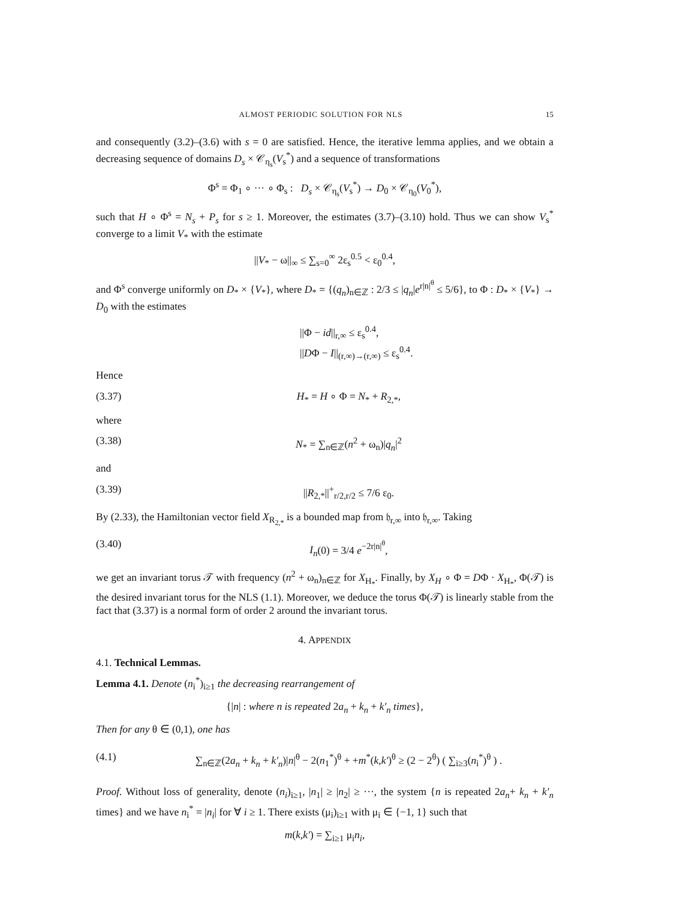ALMOST PERIODIC SOLUTION FOR NLS 15
and consequently (3.2)–(3.6) with s = 0 are satisfied. Hence, the iterative lemma applies, and we obtain a decreasing sequence of domains D<sub>s</sub> × 𝒞<sub>η<sub>s</sub></sub>(V<sub>s</sub><sup>*</sup>) and a sequence of transformations
Φ<sup>s</sup> = Φ<sub>1</sub> ∘ ··· ∘ Φ<sub>s</sub> : D<sub>s</sub> × 𝒞<sub>η<sub>s</sub></sub>(V<sub>s</sub><sup>*</sup>) → D<sub>0</sub> × 𝒞<sub>η<sub>0</sub></sub>(V<sub>0</sub><sup>*</sup>),
such that H ∘ Φ<sup>s</sup> = N<sub>s</sub> + P<sub>s</sub> for s ≥ 1. Moreover, the estimates (3.7)–(3.10) hold. Thus we can show V<sub>s</sub><sup>*</sup> converge to a limit V<sub>*</sub> with the estimate
||V<sub>*</sub> − ω||<sub>∞</sub> ≤ ∑<sub>s=0</sub><sup>∞</sup> 2ε<sub>s</sub><sup>0.5</sup> < ε<sub>0</sub><sup>0.4</sup>,
and Φ<sup>s</sup> converge uniformly on D<sub>*</sub> × {V<sub>*</sub>}, where D<sub>*</sub> = {(q<sub>n</sub>)<sub>n∈ℤ</sub> : 2/3 ≤ |q<sub>n</sub>|e<sup>r|n|<sup>θ</sup></sup> ≤ 5/6}, to Φ : D<sub>*</sub> × {V<sub>*</sub>} → D<sub>0</sub> with the estimates
||Φ − id||<sub>r,∞</sub> ≤ ε<sub>s</sub><sup>0.4</sup>,
||DΦ − I||<sub>(r,∞)→(r,∞)</sub> ≤ ε<sub>s</sub><sup>0.4</sup>.
Hence
(3.37) H<sub>*</sub> = H ∘ Φ = N<sub>*</sub> + R<sub>2,*</sub>,
where
(3.38) N<sub>*</sub> = ∑<sub>n∈ℤ</sub>(n<sup>2</sup> + ω<sub>n</sub>)|q<sub>n</sub>|<sup>2</sup>
and
(3.39) ||R<sub>2,*</sub>||<sup>+</sup><sub>r/2,r/2</sub> ≤ 7/6 ε<sub>0</sub>.
By (2.33), the Hamiltonian vector field X<sub>R<sub>2,*</sub></sub> is a bounded map from 𝔥<sub>r,∞</sub> into 𝔥<sub>r,∞</sub>. Taking
(3.40) I<sub>n</sub>(0) = 3/4 e<sup>−2r|n|<sup>θ</sup></sup>,
we get an invariant torus 𝒯 with frequency (n<sup>2</sup> + ω<sub>n</sub>)<sub>n∈ℤ</sub> for X<sub>H<sub>*</sub></sub>. Finally, by X<sub>H</sub> ∘ Φ = DΦ · X<sub>H<sub>*</sub></sub>, Φ(𝒯) is the desired invariant torus for the NLS (1.1). Moreover, we deduce the torus Φ(𝒯) is linearly stable from the fact that (3.37) is a normal form of order 2 around the invariant torus.
4. APPENDIX
4.1. Technical Lemmas.
Lemma 4.1. Denote (n<sub>i</sub><sup>*</sup>)<sub>i≥1</sub> the decreasing rearrangement of
{|n| : where n is repeated 2a<sub>n</sub> + k<sub>n</sub> + k′<sub>n</sub> times},
Then for any θ ∈ (0,1), one has
(4.1) ∑<sub>n∈ℤ</sub>(2a<sub>n</sub> + k<sub>n</sub> + k′<sub>n</sub>)|n|<sup>θ</sup> − 2(n<sub>1</sub><sup>*</sup>)<sup>θ</sup> + +m<sup>*</sup>(k,k′)<sup>θ</sup> ≥ (2 − 2<sup>θ</sup>) ( ∑<sub>i≥3</sub>(n<sub>i</sub><sup>*</sup>)<sup>θ</sup> ) .
Proof. Without loss of generality, denote (n<sub>i</sub>)<sub>i≥1</sub>, |n<sub>1</sub>| ≥ |n<sub>2</sub>| ≥ ···, the system {n is repeated 2a<sub>n</sub>+ k<sub>n</sub> + k′<sub>n</sub> times} and we have n<sub>i</sub><sup>*</sup> = |n<sub>i</sub>| for ∀ i ≥ 1. There exists (μ<sub>i</sub>)<sub>i≥1</sub> with μ<sub>i</sub> ∈ {−1, 1} such that
m(k,k′) = ∑<sub>i≥1</sub> μ<sub>i</sub>n<sub>i</sub>,